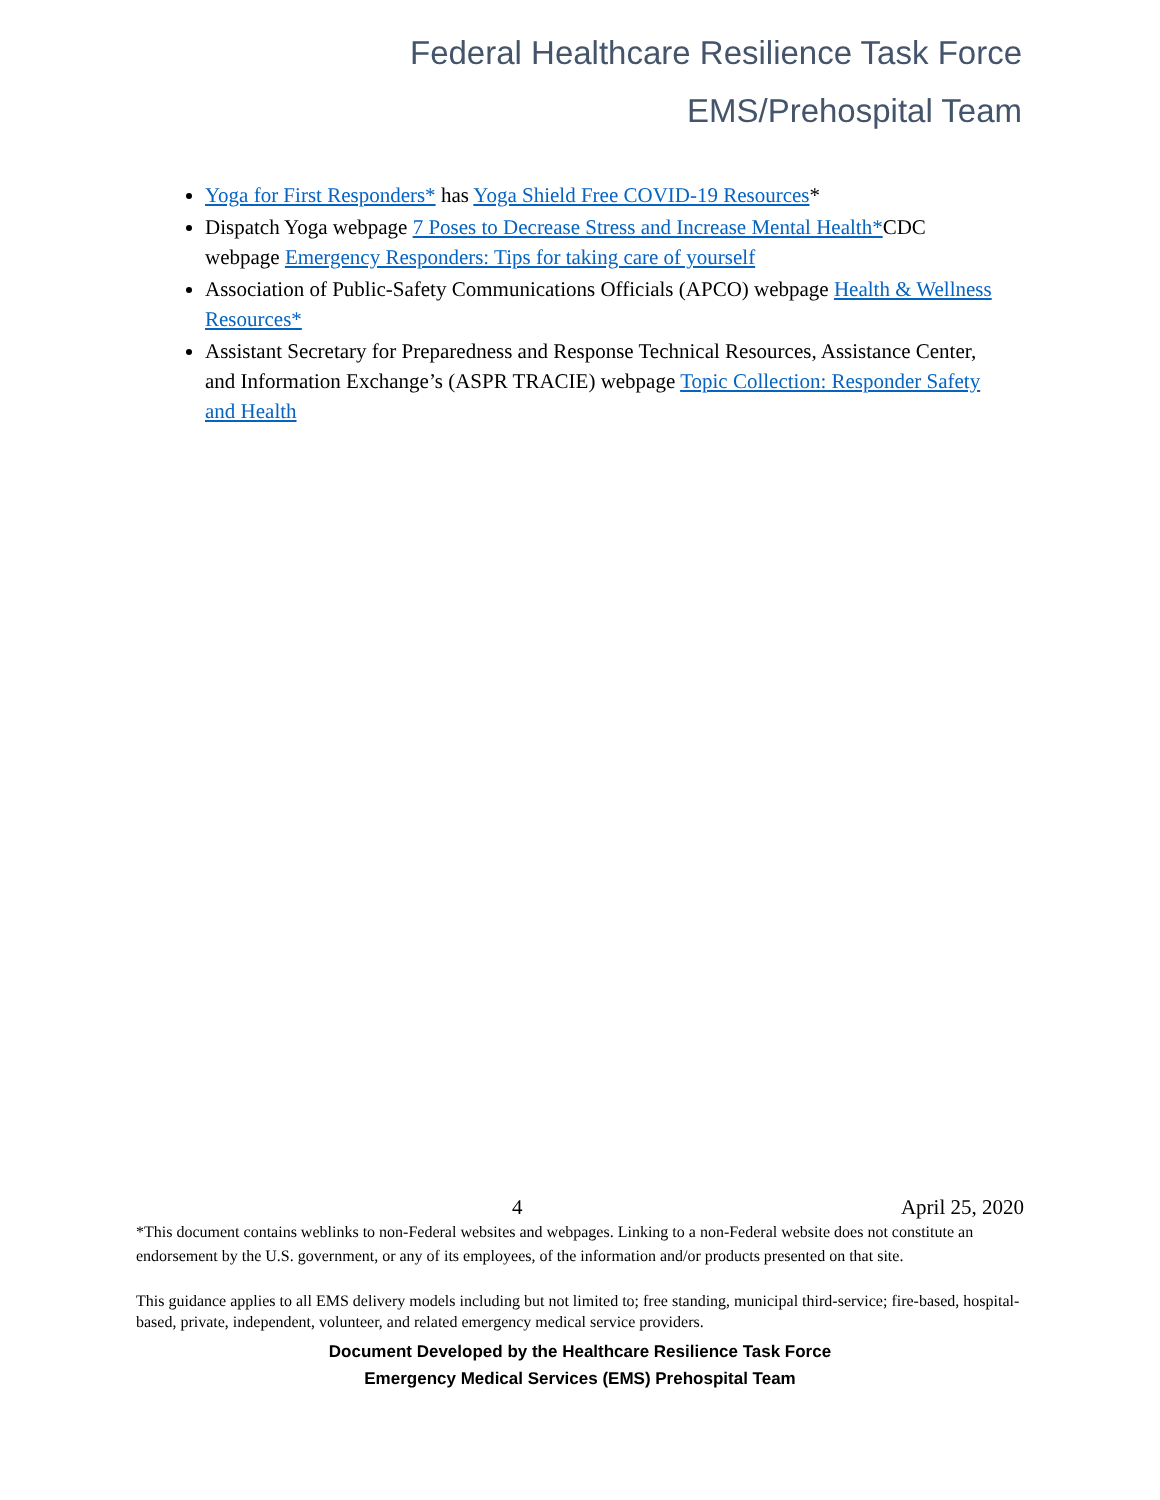Federal Healthcare Resilience Task Force
EMS/Prehospital Team
Yoga for First Responders* has Yoga Shield Free COVID-19 Resources*
Dispatch Yoga webpage 7 Poses to Decrease Stress and Increase Mental Health*CDC webpage Emergency Responders: Tips for taking care of yourself
Association of Public-Safety Communications Officials (APCO) webpage Health & Wellness Resources*
Assistant Secretary for Preparedness and Response Technical Resources, Assistance Center, and Information Exchange’s (ASPR TRACIE) webpage Topic Collection: Responder Safety and Health
4 April 25, 2020
*This document contains weblinks to non-Federal websites and webpages. Linking to a non-Federal website does not constitute an endorsement by the U.S. government, or any of its employees, of the information and/or products presented on that site.
This guidance applies to all EMS delivery models including but not limited to; free standing, municipal third-service; fire-based, hospital-based, private, independent, volunteer, and related emergency medical service providers.
Document Developed by the Healthcare Resilience Task Force
Emergency Medical Services (EMS) Prehospital Team